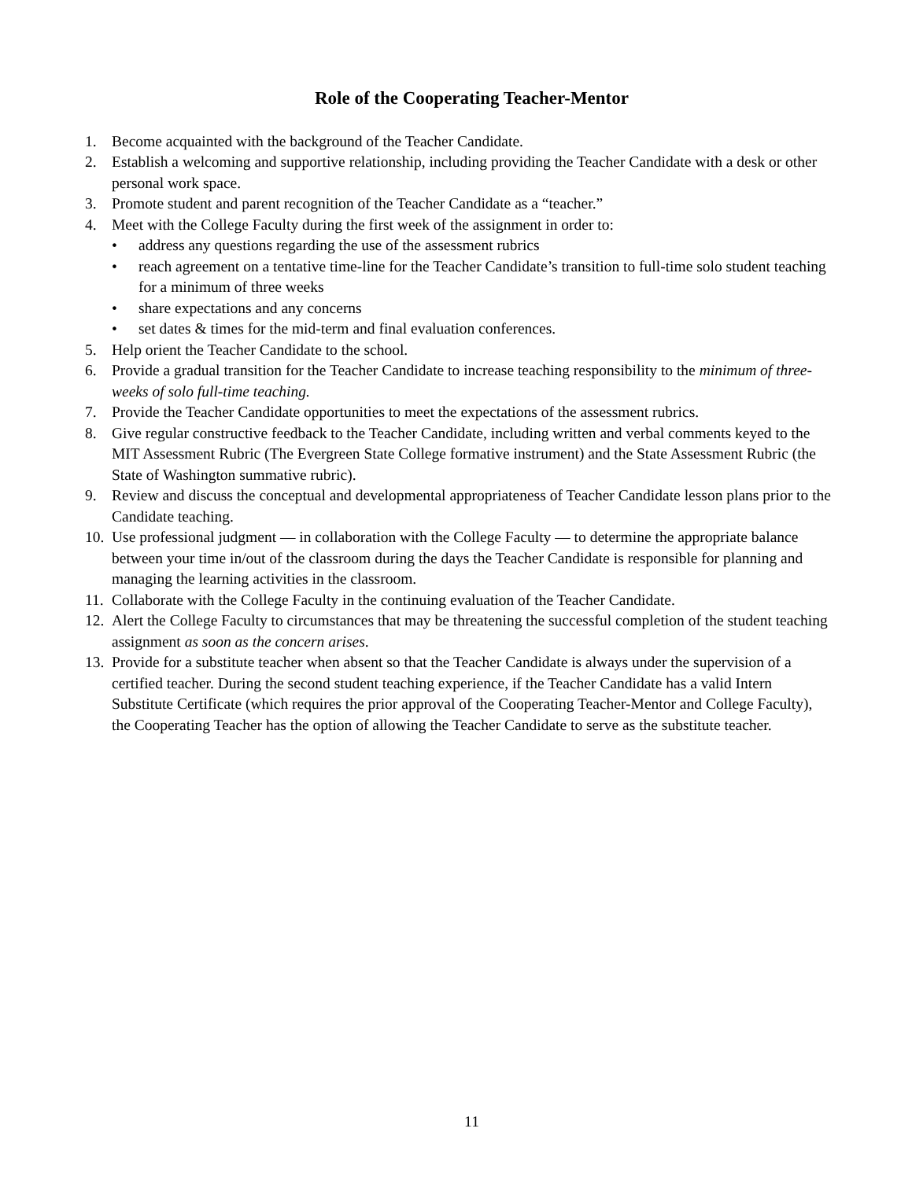Role of the Cooperating Teacher-Mentor
1. Become acquainted with the background of the Teacher Candidate.
2. Establish a welcoming and supportive relationship, including providing the Teacher Candidate with a desk or other personal work space.
3. Promote student and parent recognition of the Teacher Candidate as a “teacher.”
4. Meet with the College Faculty during the first week of the assignment in order to:
• address any questions regarding the use of the assessment rubrics
• reach agreement on a tentative time-line for the Teacher Candidate’s transition to full-time solo student teaching for a minimum of three weeks
• share expectations and any concerns
• set dates & times for the mid-term and final evaluation conferences.
5. Help orient the Teacher Candidate to the school.
6. Provide a gradual transition for the Teacher Candidate to increase teaching responsibility to the minimum of three-weeks of solo full-time teaching.
7. Provide the Teacher Candidate opportunities to meet the expectations of the assessment rubrics.
8. Give regular constructive feedback to the Teacher Candidate, including written and verbal comments keyed to the MIT Assessment Rubric (The Evergreen State College formative instrument) and the State Assessment Rubric (the State of Washington summative rubric).
9. Review and discuss the conceptual and developmental appropriateness of Teacher Candidate lesson plans prior to the Candidate teaching.
10. Use professional judgment — in collaboration with the College Faculty — to determine the appropriate balance between your time in/out of the classroom during the days the Teacher Candidate is responsible for planning and managing the learning activities in the classroom.
11. Collaborate with the College Faculty in the continuing evaluation of the Teacher Candidate.
12. Alert the College Faculty to circumstances that may be threatening the successful completion of the student teaching assignment as soon as the concern arises.
13. Provide for a substitute teacher when absent so that the Teacher Candidate is always under the supervision of a certified teacher. During the second student teaching experience, if the Teacher Candidate has a valid Intern Substitute Certificate (which requires the prior approval of the Cooperating Teacher-Mentor and College Faculty), the Cooperating Teacher has the option of allowing the Teacher Candidate to serve as the substitute teacher.
11